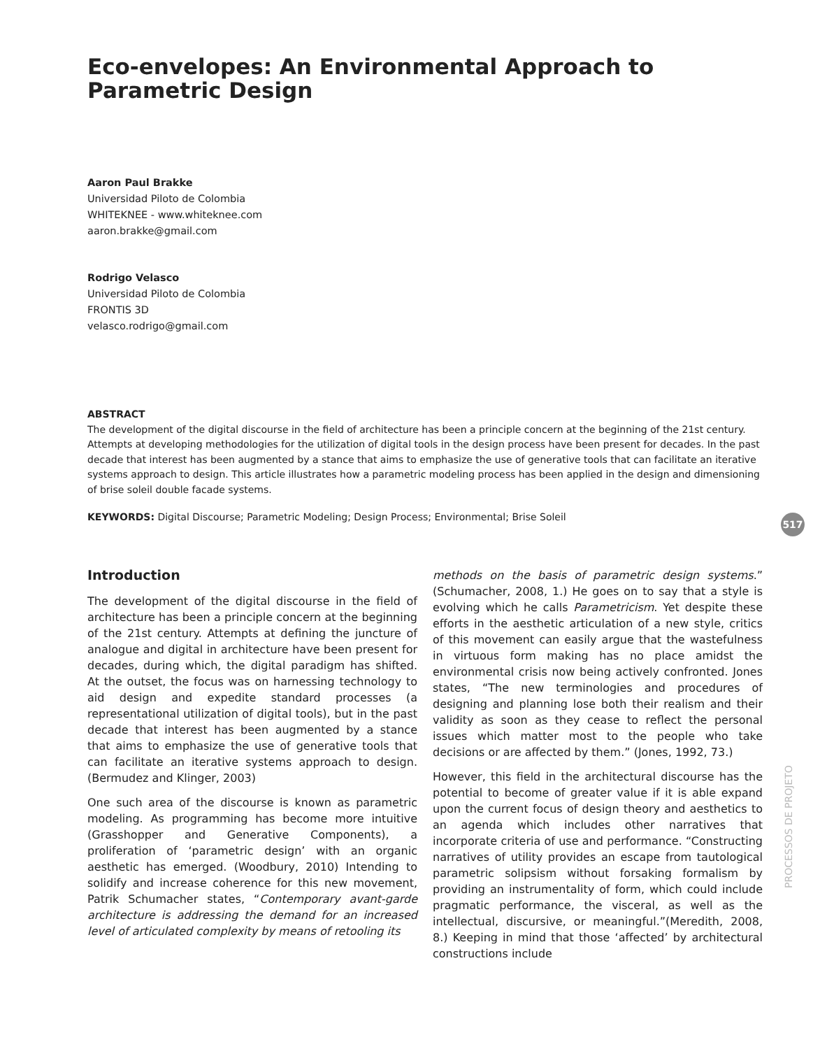Eco-envelopes: An Environmental Approach to Parametric Design
Aaron Paul Brakke
Universidad Piloto de Colombia
WHITEKNEE - www.whiteknee.com
aaron.brakke@gmail.com
Rodrigo Velasco
Universidad Piloto de Colombia
FRONTIS 3D
velasco.rodrigo@gmail.com
ABSTRACT
The development of the digital discourse in the field of architecture has been a principle concern at the beginning of the 21st century. Attempts at developing methodologies for the utilization of digital tools in the design process have been present for decades. In the past decade that interest has been augmented by a stance that aims to emphasize the use of generative tools that can facilitate an iterative systems approach to design. This article illustrates how a parametric modeling process has been applied in the design and dimensioning of brise soleil double facade systems.
KEYWORDS: Digital Discourse; Parametric Modeling; Design Process; Environmental; Brise Soleil
Introduction
The development of the digital discourse in the field of architecture has been a principle concern at the beginning of the 21st century. Attempts at defining the juncture of analogue and digital in architecture have been present for decades, during which, the digital paradigm has shifted. At the outset, the focus was on harnessing technology to aid design and expedite standard processes (a representational utilization of digital tools), but in the past decade that interest has been augmented by a stance that aims to emphasize the use of generative tools that can facilitate an iterative systems approach to design. (Bermudez and Klinger, 2003)
One such area of the discourse is known as parametric modeling. As programming has become more intuitive (Grasshopper and Generative Components), a proliferation of ‘parametric design’ with an organic aesthetic has emerged. (Woodbury, 2010) Intending to solidify and increase coherence for this new movement, Patrik Schumacher states, “Contemporary avant-garde architecture is addressing the demand for an increased level of articulated complexity by means of retooling its
methods on the basis of parametric design systems.” (Schumacher, 2008, 1.) He goes on to say that a style is evolving which he calls Parametricism. Yet despite these efforts in the aesthetic articulation of a new style, critics of this movement can easily argue that the wastefulness in virtuous form making has no place amidst the environmental crisis now being actively confronted. Jones states, “The new terminologies and procedures of designing and planning lose both their realism and their validity as soon as they cease to reflect the personal issues which matter most to the people who take decisions or are affected by them.” (Jones, 1992, 73.)
However, this field in the architectural discourse has the potential to become of greater value if it is able expand upon the current focus of design theory and aesthetics to an agenda which includes other narratives that incorporate criteria of use and performance. “Constructing narratives of utility provides an escape from tautological parametric solipsism without forsaking formalism by providing an instrumentality of form, which could include pragmatic performance, the visceral, as well as the intellectual, discursive, or meaningful.”(Meredith, 2008, 8.) Keeping in mind that those ‘affected’ by architectural constructions include
517
PROCESSOS DE PROJETO